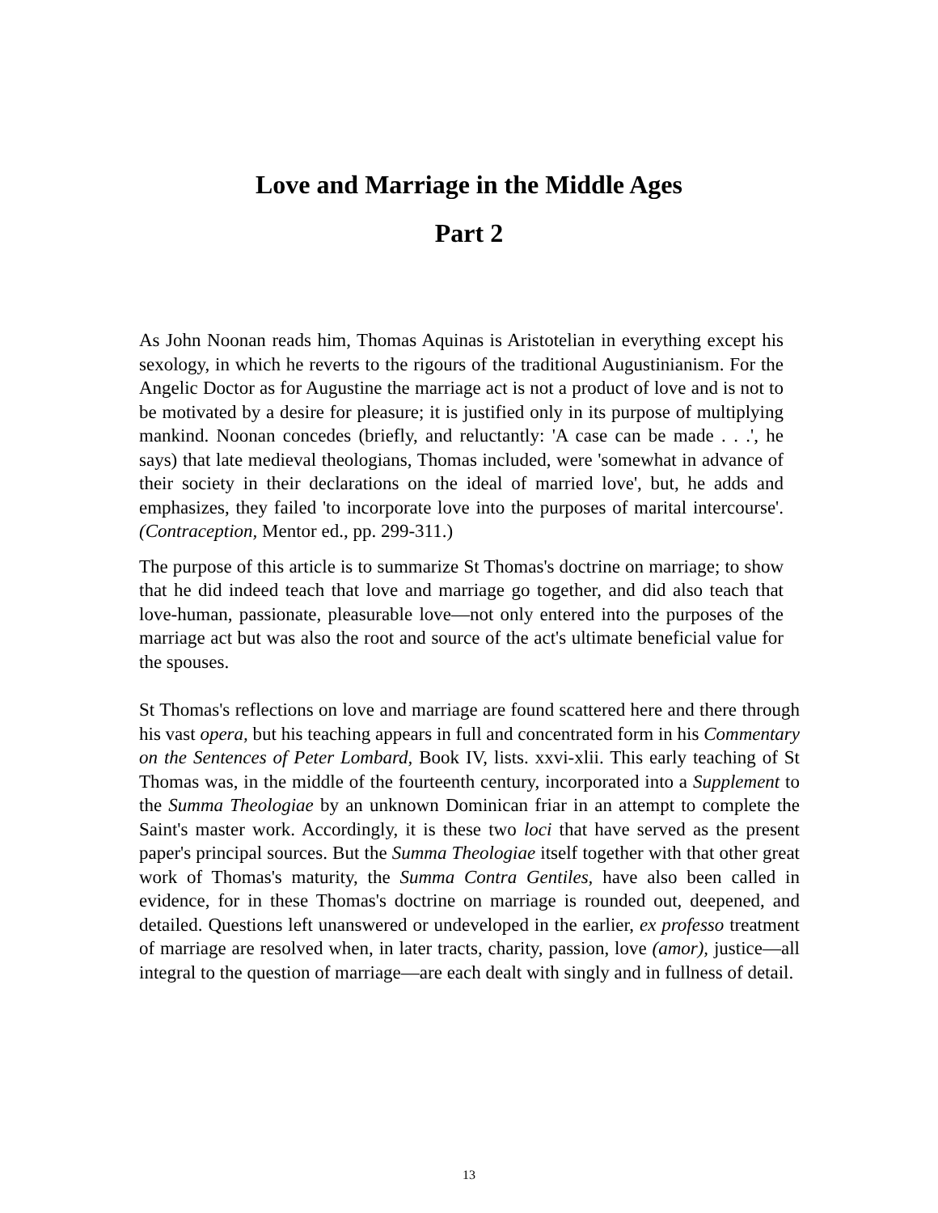Love and Marriage in the Middle Ages
Part 2
As John Noonan reads him, Thomas Aquinas is Aristotelian in everything except his sexology, in which he reverts to the rigours of the traditional Augustinianism. For the Angelic Doctor as for Augustine the marriage act is not a product of love and is not to be motivated by a desire for pleasure; it is justified only in its purpose of multiplying mankind. Noonan concedes (briefly, and reluctantly: 'A case can be made . . .', he says) that late medieval theologians, Thomas included, were 'somewhat in advance of their society in their declarations on the ideal of married love', but, he adds and emphasizes, they failed 'to incorporate love into the purposes of marital intercourse'. (Contraception, Mentor ed., pp. 299-311.)
The purpose of this article is to summarize St Thomas's doctrine on marriage; to show that he did indeed teach that love and marriage go together, and did also teach that love-human, passionate, pleasurable love—not only entered into the purposes of the marriage act but was also the root and source of the act's ultimate beneficial value for the spouses.
St Thomas's reflections on love and marriage are found scattered here and there through his vast opera, but his teaching appears in full and concentrated form in his Commentary on the Sentences of Peter Lombard, Book IV, lists. xxvi-xlii. This early teaching of St Thomas was, in the middle of the fourteenth century, incorporated into a Supplement to the Summa Theologiae by an unknown Dominican friar in an attempt to complete the Saint's master work. Accordingly, it is these two loci that have served as the present paper's principal sources. But the Summa Theologiae itself together with that other great work of Thomas's maturity, the Summa Contra Gentiles, have also been called in evidence, for in these Thomas's doctrine on marriage is rounded out, deepened, and detailed. Questions left unanswered or undeveloped in the earlier, ex professo treatment of marriage are resolved when, in later tracts, charity, passion, love (amor), justice—all integral to the question of marriage—are each dealt with singly and in fullness of detail.
13